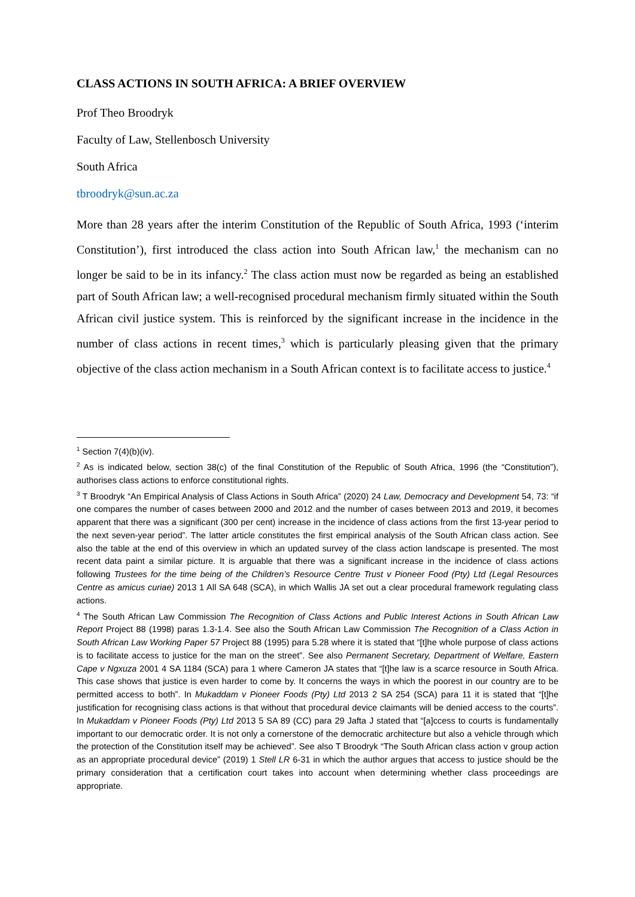CLASS ACTIONS IN SOUTH AFRICA: A BRIEF OVERVIEW
Prof Theo Broodryk
Faculty of Law, Stellenbosch University
South Africa
tbroodryk@sun.ac.za
More than 28 years after the interim Constitution of the Republic of South Africa, 1993 (‘interim Constitution’), first introduced the class action into South African law,<sup>1</sup> the mechanism can no longer be said to be in its infancy.<sup>2</sup> The class action must now be regarded as being an established part of South African law; a well-recognised procedural mechanism firmly situated within the South African civil justice system. This is reinforced by the significant increase in the incidence in the number of class actions in recent times,<sup>3</sup> which is particularly pleasing given that the primary objective of the class action mechanism in a South African context is to facilitate access to justice.<sup>4</sup>
<sup>1</sup> Section 7(4)(b)(iv).
<sup>2</sup> As is indicated below, section 38(c) of the final Constitution of the Republic of South Africa, 1996 (the “Constitution”), authorises class actions to enforce constitutional rights.
<sup>3</sup> T Broodryk “An Empirical Analysis of Class Actions in South Africa” (2020) 24 Law, Democracy and Development 54, 73: “if one compares the number of cases between 2000 and 2012 and the number of cases between 2013 and 2019, it becomes apparent that there was a significant (300 per cent) increase in the incidence of class actions from the first 13-year period to the next seven-year period”. The latter article constitutes the first empirical analysis of the South African class action. See also the table at the end of this overview in which an updated survey of the class action landscape is presented. The most recent data paint a similar picture. It is arguable that there was a significant increase in the incidence of class actions following Trustees for the time being of the Children’s Resource Centre Trust v Pioneer Food (Pty) Ltd (Legal Resources Centre as amicus curiae) 2013 1 All SA 648 (SCA), in which Wallis JA set out a clear procedural framework regulating class actions.
<sup>4</sup> The South African Law Commission The Recognition of Class Actions and Public Interest Actions in South African Law Report Project 88 (1998) paras 1.3-1.4. See also the South African Law Commission The Recognition of a Class Action in South African Law Working Paper 57 Project 88 (1995) para 5.28 where it is stated that “[t]he whole purpose of class actions is to facilitate access to justice for the man on the street”. See also Permanent Secretary, Department of Welfare, Eastern Cape v Ngxuza 2001 4 SA 1184 (SCA) para 1 where Cameron JA states that “[t]he law is a scarce resource in South Africa. This case shows that justice is even harder to come by. It concerns the ways in which the poorest in our country are to be permitted access to both”. In Mukaddam v Pioneer Foods (Pty) Ltd 2013 2 SA 254 (SCA) para 11 it is stated that “[t]he justification for recognising class actions is that without that procedural device claimants will be denied access to the courts”. In Mukaddam v Pioneer Foods (Pty) Ltd 2013 5 SA 89 (CC) para 29 Jafta J stated that “[a]ccess to courts is fundamentally important to our democratic order. It is not only a cornerstone of the democratic architecture but also a vehicle through which the protection of the Constitution itself may be achieved”. See also T Broodryk “The South African class action v group action as an appropriate procedural device” (2019) 1 Stell LR 6-31 in which the author argues that access to justice should be the primary consideration that a certification court takes into account when determining whether class proceedings are appropriate.